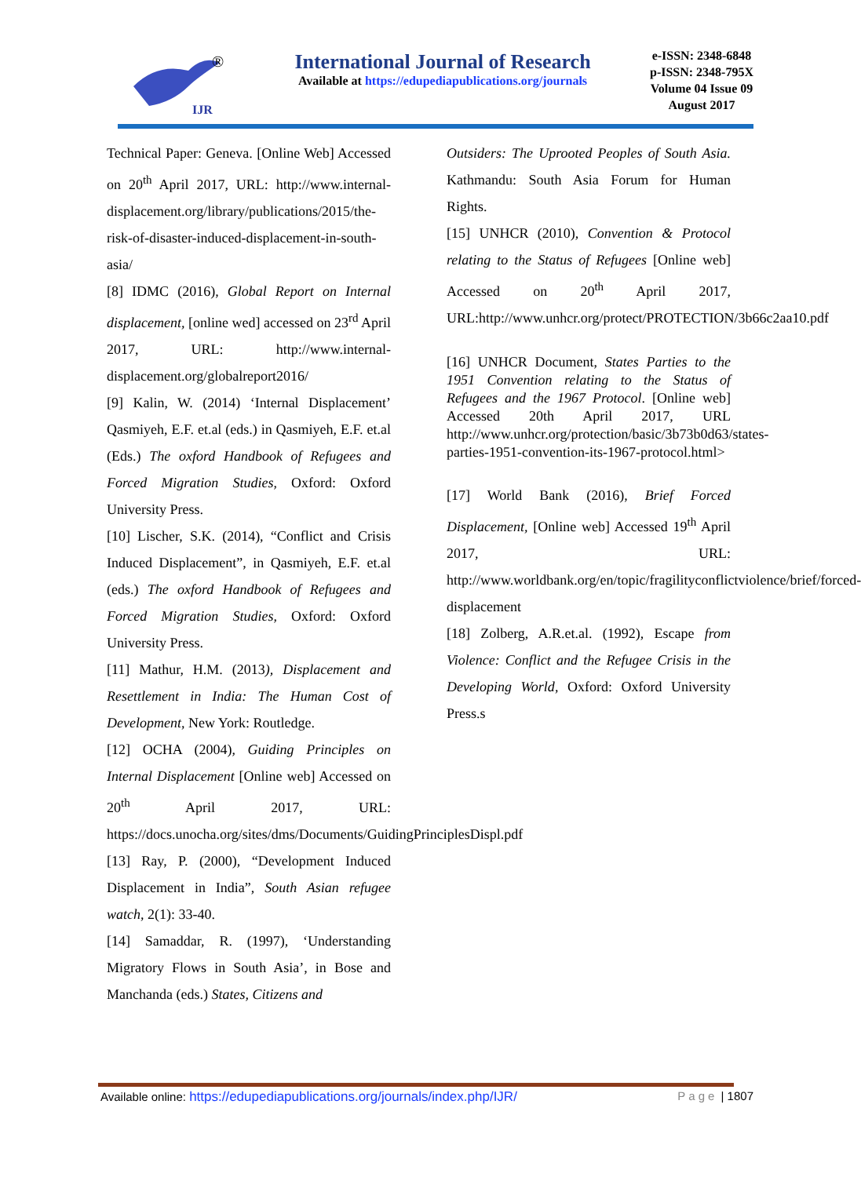IJR
®
International Journal of Research
Available at https://edupediapublications.org/journals
e-ISSN: 2348-6848
p-ISSN: 2348-795X
Volume 04 Issue 09
August 2017
Technical Paper: Geneva. [Online Web] Accessed on 20<sup>th</sup> April 2017, URL: http://www.internal-displacement.org/library/publications/2015/the-risk-of-disaster-induced-displacement-in-south-asia/
[8] IDMC (2016), Global Report on Internal displacement, [online wed] accessed on 23<sup>rd</sup> April 2017, URL: http://www.internal-displacement.org/globalreport2016/
[9] Kalin, W. (2014) ‘Internal Displacement’ Qasmiyeh, E.F. et.al (eds.) in Qasmiyeh, E.F. et.al (Eds.) The oxford Handbook of Refugees and Forced Migration Studies, Oxford: Oxford University Press.
[10] Lischer, S.K. (2014), “Conflict and Crisis Induced Displacement”, in Qasmiyeh, E.F. et.al (eds.) The oxford Handbook of Refugees and Forced Migration Studies, Oxford: Oxford University Press.
[11] Mathur, H.M. (2013), Displacement and Resettlement in India: The Human Cost of Development, New York: Routledge.
[12] OCHA (2004), Guiding Principles on Internal Displacement [Online web] Accessed on 20<sup>th</sup> April 2017, URL: https://docs.unocha.org/sites/dms/Documents/GuidingPrinciplesDispl.pdf
[13] Ray, P. (2000), “Development Induced Displacement in India”, South Asian refugee watch, 2(1): 33-40.
[14] Samaddar, R. (1997), ‘Understanding Migratory Flows in South Asia’, in Bose and Manchanda (eds.) States, Citizens and
Outsiders: The Uprooted Peoples of South Asia. Kathmandu: South Asia Forum for Human Rights.
[15] UNHCR (2010), Convention & Protocol relating to the Status of Refugees [Online web] Accessed on 20<sup>th</sup> April 2017, URL:http://www.unhcr.org/protect/PROTECTION/3b66c2aa10.pdf
[16] UNHCR Document, States Parties to the 1951 Convention relating to the Status of Refugees and the 1967 Protocol. [Online web] Accessed 20th April 2017, URL http://www.unhcr.org/protection/basic/3b73b0d63/states-parties-1951-convention-its-1967-protocol.html>
[17] World Bank (2016), Brief Forced Displacement, [Online web] Accessed 19<sup>th</sup> April 2017, URL: http://www.worldbank.org/en/topic/fragilityconflictviolence/brief/forced-displacement
[18] Zolberg, A.R.et.al. (1992), Escape from Violence: Conflict and the Refugee Crisis in the Developing World, Oxford: Oxford University Press.s
Available online: https://edupediapublications.org/journals/index.php/IJR/ Page | 1807